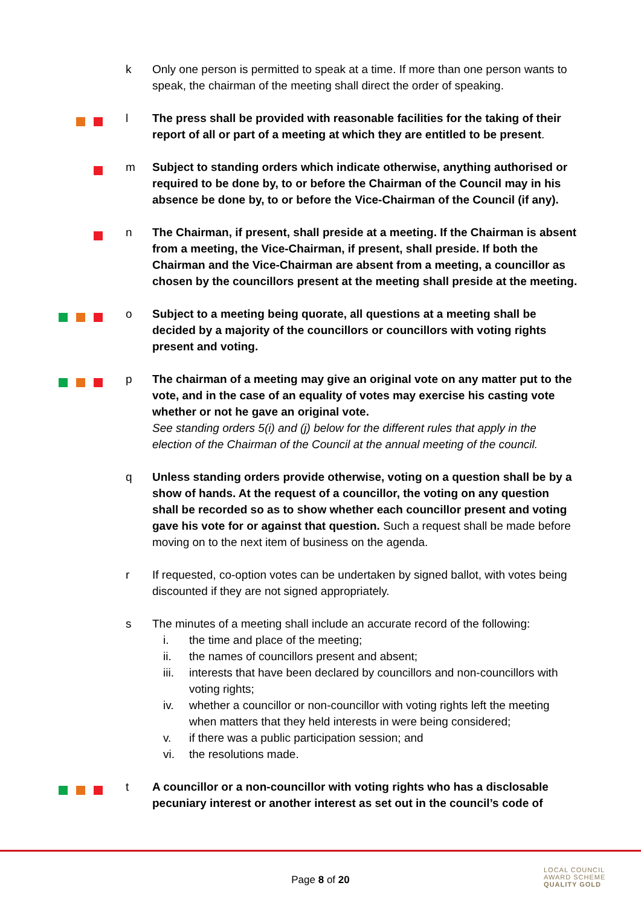k Only one person is permitted to speak at a time. If more than one person wants to speak, the chairman of the meeting shall direct the order of speaking.
l The press shall be provided with reasonable facilities for the taking of their report of all or part of a meeting at which they are entitled to be present.
m Subject to standing orders which indicate otherwise, anything authorised or required to be done by, to or before the Chairman of the Council may in his absence be done by, to or before the Vice-Chairman of the Council (if any).
n The Chairman, if present, shall preside at a meeting. If the Chairman is absent from a meeting, the Vice-Chairman, if present, shall preside. If both the Chairman and the Vice-Chairman are absent from a meeting, a councillor as chosen by the councillors present at the meeting shall preside at the meeting.
o Subject to a meeting being quorate, all questions at a meeting shall be decided by a majority of the councillors or councillors with voting rights present and voting.
p The chairman of a meeting may give an original vote on any matter put to the vote, and in the case of an equality of votes may exercise his casting vote whether or not he gave an original vote.
See standing orders 5(i) and (j) below for the different rules that apply in the election of the Chairman of the Council at the annual meeting of the council.
q Unless standing orders provide otherwise, voting on a question shall be by a show of hands. At the request of a councillor, the voting on any question shall be recorded so as to show whether each councillor present and voting gave his vote for or against that question. Such a request shall be made before moving on to the next item of business on the agenda.
r If requested, co-option votes can be undertaken by signed ballot, with votes being discounted if they are not signed appropriately.
s The minutes of a meeting shall include an accurate record of the following:
i. the time and place of the meeting;
ii. the names of councillors present and absent;
iii. interests that have been declared by councillors and non-councillors with voting rights;
iv. whether a councillor or non-councillor with voting rights left the meeting when matters that they held interests in were being considered;
v. if there was a public participation session; and
vi. the resolutions made.
t A councillor or a non-councillor with voting rights who has a disclosable pecuniary interest or another interest as set out in the council’s code of
Page 8 of 20
LOCAL COUNCIL
AWARD SCHEME
QUALITY GOLD